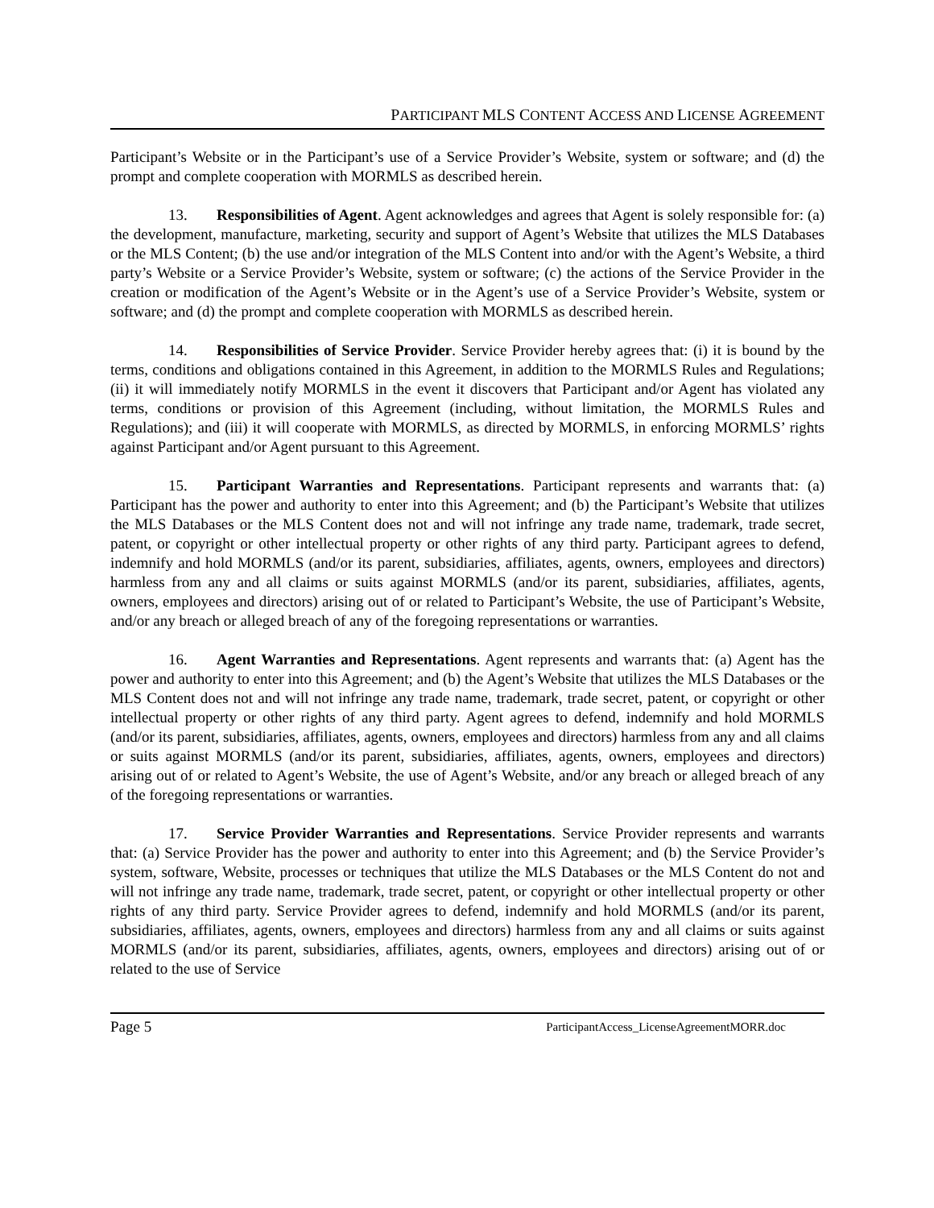PARTICIPANT MLS CONTENT ACCESS AND LICENSE AGREEMENT
Participant’s Website or in the Participant’s use of a Service Provider’s Website, system or software; and (d) the prompt and complete cooperation with MORMLS as described herein.
13. Responsibilities of Agent. Agent acknowledges and agrees that Agent is solely responsible for: (a) the development, manufacture, marketing, security and support of Agent’s Website that utilizes the MLS Databases or the MLS Content; (b) the use and/or integration of the MLS Content into and/or with the Agent’s Website, a third party’s Website or a Service Provider’s Website, system or software; (c) the actions of the Service Provider in the creation or modification of the Agent’s Website or in the Agent’s use of a Service Provider’s Website, system or software; and (d) the prompt and complete cooperation with MORMLS as described herein.
14. Responsibilities of Service Provider. Service Provider hereby agrees that: (i) it is bound by the terms, conditions and obligations contained in this Agreement, in addition to the MORMLS Rules and Regulations; (ii) it will immediately notify MORMLS in the event it discovers that Participant and/or Agent has violated any terms, conditions or provision of this Agreement (including, without limitation, the MORMLS Rules and Regulations); and (iii) it will cooperate with MORMLS, as directed by MORMLS, in enforcing MORMLS’ rights against Participant and/or Agent pursuant to this Agreement.
15. Participant Warranties and Representations. Participant represents and warrants that: (a) Participant has the power and authority to enter into this Agreement; and (b) the Participant’s Website that utilizes the MLS Databases or the MLS Content does not and will not infringe any trade name, trademark, trade secret, patent, or copyright or other intellectual property or other rights of any third party. Participant agrees to defend, indemnify and hold MORMLS (and/or its parent, subsidiaries, affiliates, agents, owners, employees and directors) harmless from any and all claims or suits against MORMLS (and/or its parent, subsidiaries, affiliates, agents, owners, employees and directors) arising out of or related to Participant’s Website, the use of Participant’s Website, and/or any breach or alleged breach of any of the foregoing representations or warranties.
16. Agent Warranties and Representations. Agent represents and warrants that: (a) Agent has the power and authority to enter into this Agreement; and (b) the Agent’s Website that utilizes the MLS Databases or the MLS Content does not and will not infringe any trade name, trademark, trade secret, patent, or copyright or other intellectual property or other rights of any third party. Agent agrees to defend, indemnify and hold MORMLS (and/or its parent, subsidiaries, affiliates, agents, owners, employees and directors) harmless from any and all claims or suits against MORMLS (and/or its parent, subsidiaries, affiliates, agents, owners, employees and directors) arising out of or related to Agent’s Website, the use of Agent’s Website, and/or any breach or alleged breach of any of the foregoing representations or warranties.
17. Service Provider Warranties and Representations. Service Provider represents and warrants that: (a) Service Provider has the power and authority to enter into this Agreement; and (b) the Service Provider’s system, software, Website, processes or techniques that utilize the MLS Databases or the MLS Content do not and will not infringe any trade name, trademark, trade secret, patent, or copyright or other intellectual property or other rights of any third party. Service Provider agrees to defend, indemnify and hold MORMLS (and/or its parent, subsidiaries, affiliates, agents, owners, employees and directors) harmless from any and all claims or suits against MORMLS (and/or its parent, subsidiaries, affiliates, agents, owners, employees and directors) arising out of or related to the use of Service
Page 5 ParticipantAccess_LicenseAgreementMORR.doc